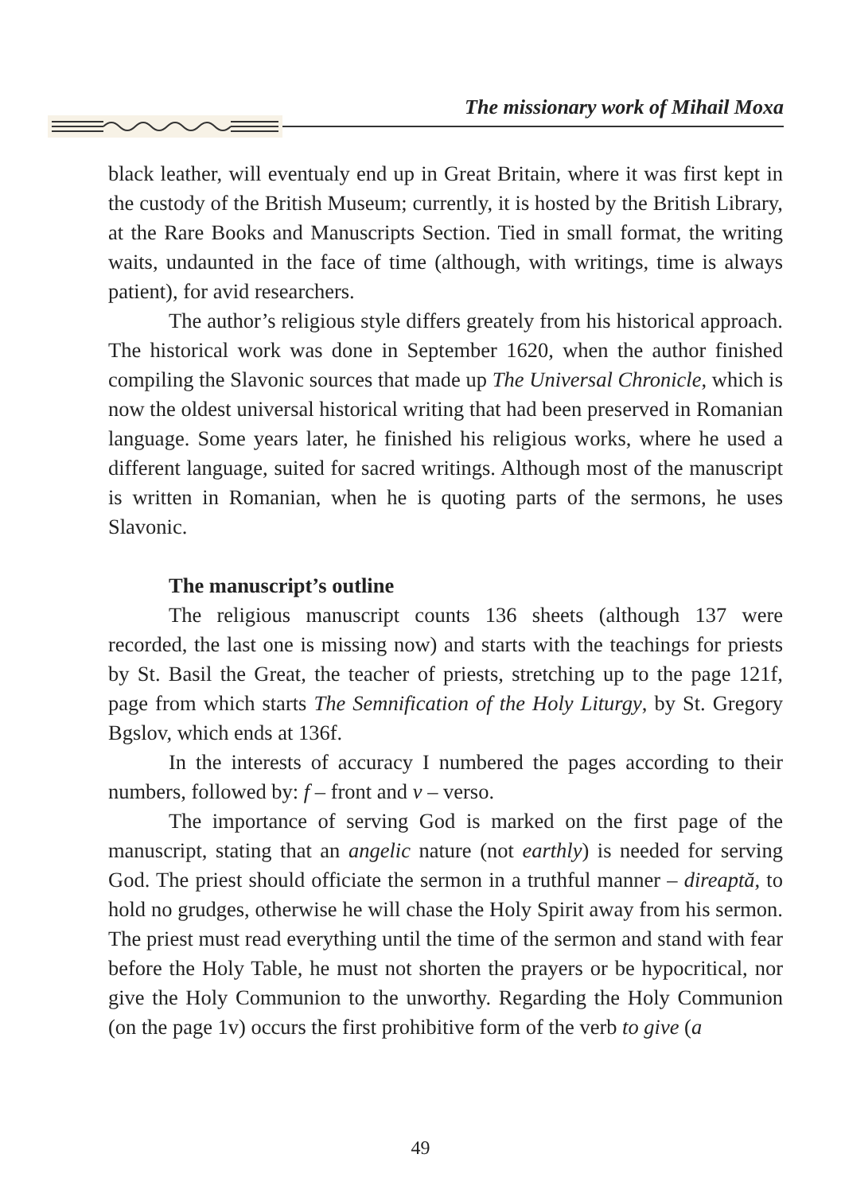The missionary work of Mihail Moxa
black leather, will eventualy end up in Great Britain, where it was first kept in the custody of the British Museum; currently, it is hosted by the British Library, at the Rare Books and Manuscripts Section. Tied in small format, the writing waits, undaunted in the face of time (although, with writings, time is always patient), for avid researchers.
The author’s religious style differs greately from his historical approach. The historical work was done in September 1620, when the author finished compiling the Slavonic sources that made up The Universal Chronicle, which is now the oldest universal historical writing that had been preserved in Romanian language. Some years later, he finished his religious works, where he used a different language, suited for sacred writings. Although most of the manuscript is written in Romanian, when he is quoting parts of the sermons, he uses Slavonic.
The manuscript’s outline
The religious manuscript counts 136 sheets (although 137 were recorded, the last one is missing now) and starts with the teachings for priests by St. Basil the Great, the teacher of priests, stretching up to the page 121f, page from which starts The Semnification of the Holy Liturgy, by St. Gregory Bgslov, which ends at 136f.
In the interests of accuracy I numbered the pages according to their numbers, followed by: f – front and v – verso.
The importance of serving God is marked on the first page of the manuscript, stating that an angelic nature (not earthly) is needed for serving God. The priest should officiate the sermon in a truthful manner – direaptă, to hold no grudges, otherwise he will chase the Holy Spirit away from his sermon. The priest must read everything until the time of the sermon and stand with fear before the Holy Table, he must not shorten the prayers or be hypocritical, nor give the Holy Communion to the unworthy. Regarding the Holy Communion (on the page 1v) occurs the first prohibitive form of the verb to give (a
49